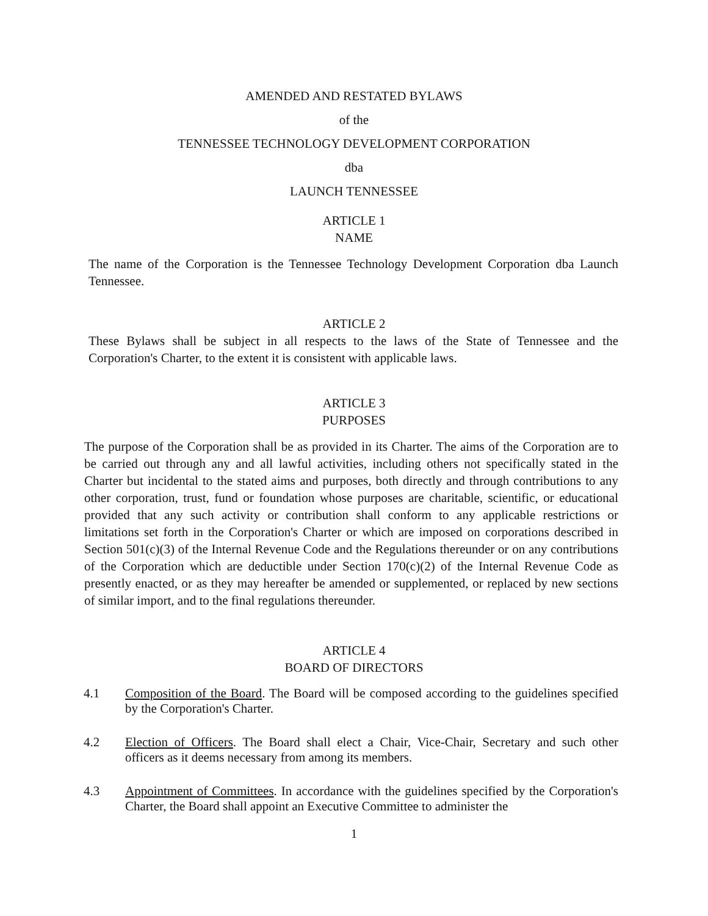AMENDED AND RESTATED BYLAWS
of the
TENNESSEE TECHNOLOGY DEVELOPMENT CORPORATION
dba
LAUNCH TENNESSEE
ARTICLE 1
NAME
The name of the Corporation is the Tennessee Technology Development Corporation dba Launch Tennessee.
ARTICLE 2
These Bylaws shall be subject in all respects to the laws of the State of Tennessee and the Corporation's Charter, to the extent it is consistent with applicable laws.
ARTICLE 3
PURPOSES
The purpose of the Corporation shall be as provided in its Charter. The aims of the Corporation are to be carried out through any and all lawful activities, including others not specifically stated in the Charter but incidental to the stated aims and purposes, both directly and through contributions to any other corporation, trust, fund or foundation whose purposes are charitable, scientific, or educational provided that any such activity or contribution shall conform to any applicable restrictions or limitations set forth in the Corporation's Charter or which are imposed on corporations described in Section 501(c)(3) of the Internal Revenue Code and the Regulations thereunder or on any contributions of the Corporation which are deductible under Section 170(c)(2) of the Internal Revenue Code as presently enacted, or as they may hereafter be amended or supplemented, or replaced by new sections of similar import, and to the final regulations thereunder.
ARTICLE 4
BOARD OF DIRECTORS
4.1 Composition of the Board. The Board will be composed according to the guidelines specified by the Corporation's Charter.
4.2 Election of Officers. The Board shall elect a Chair, Vice-Chair, Secretary and such other officers as it deems necessary from among its members.
4.3 Appointment of Committees. In accordance with the guidelines specified by the Corporation's Charter, the Board shall appoint an Executive Committee to administer the
1